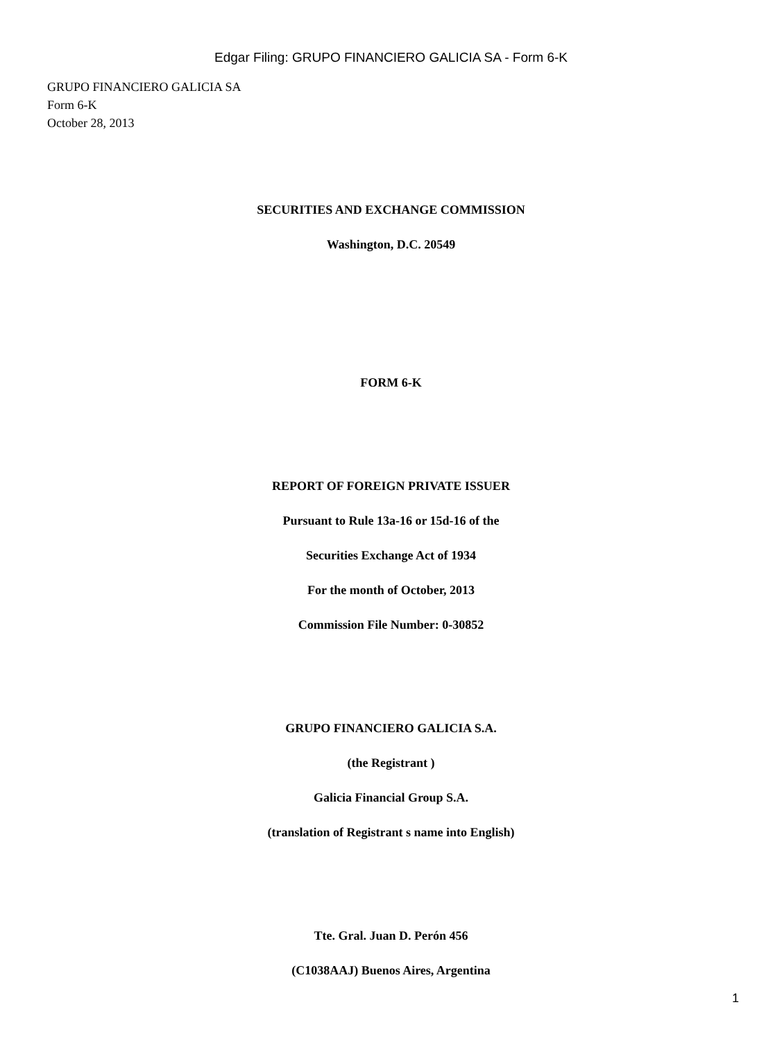Edgar Filing: GRUPO FINANCIERO GALICIA SA - Form 6-K
GRUPO FINANCIERO GALICIA SA
Form 6-K
October 28, 2013
SECURITIES AND EXCHANGE COMMISSION
Washington, D.C. 20549
FORM 6-K
REPORT OF FOREIGN PRIVATE ISSUER
Pursuant to Rule 13a-16 or 15d-16 of the
Securities Exchange Act of 1934
For the month of October, 2013
Commission File Number: 0-30852
GRUPO FINANCIERO GALICIA S.A.
(the Registrant )
Galicia Financial Group S.A.
(translation of Registrant s name into English)
Tte. Gral. Juan D. Perón 456
(C1038AAJ) Buenos Aires, Argentina
1